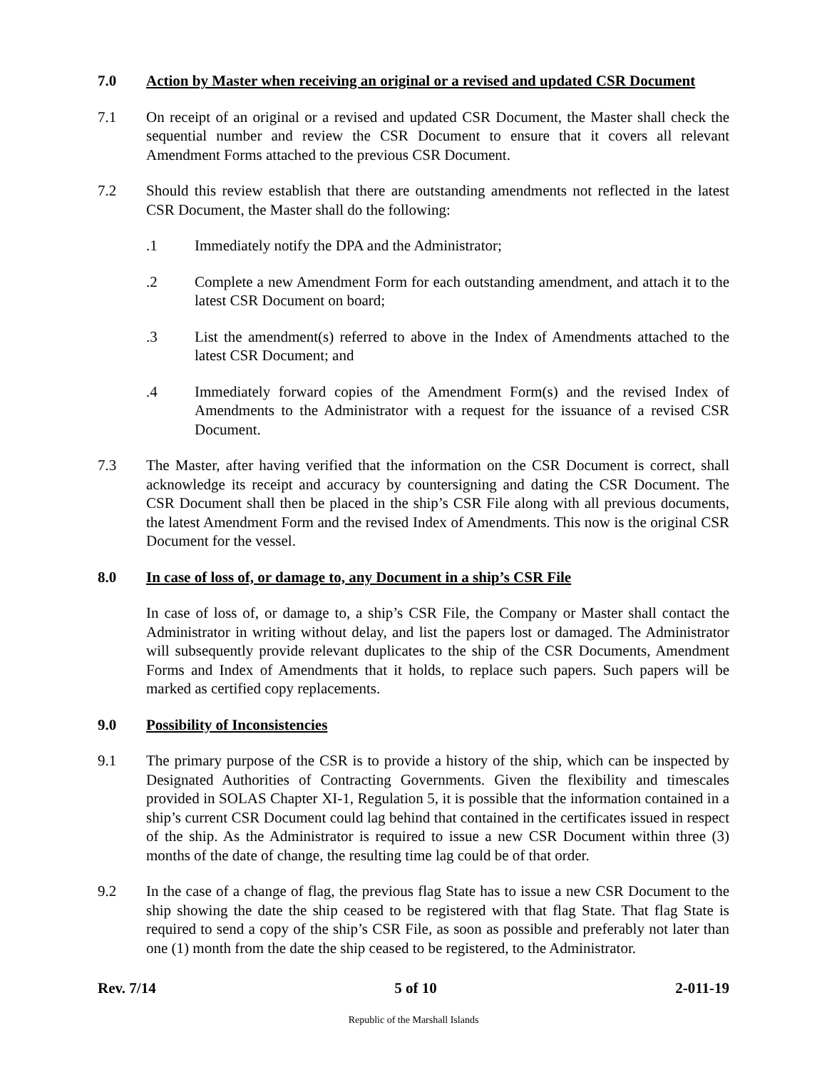7.0 Action by Master when receiving an original or a revised and updated CSR Document
7.1 On receipt of an original or a revised and updated CSR Document, the Master shall check the sequential number and review the CSR Document to ensure that it covers all relevant Amendment Forms attached to the previous CSR Document.
7.2 Should this review establish that there are outstanding amendments not reflected in the latest CSR Document, the Master shall do the following:
.1 Immediately notify the DPA and the Administrator;
.2 Complete a new Amendment Form for each outstanding amendment, and attach it to the latest CSR Document on board;
.3 List the amendment(s) referred to above in the Index of Amendments attached to the latest CSR Document; and
.4 Immediately forward copies of the Amendment Form(s) and the revised Index of Amendments to the Administrator with a request for the issuance of a revised CSR Document.
7.3 The Master, after having verified that the information on the CSR Document is correct, shall acknowledge its receipt and accuracy by countersigning and dating the CSR Document. The CSR Document shall then be placed in the ship’s CSR File along with all previous documents, the latest Amendment Form and the revised Index of Amendments. This now is the original CSR Document for the vessel.
8.0 In case of loss of, or damage to, any Document in a ship’s CSR File
In case of loss of, or damage to, a ship’s CSR File, the Company or Master shall contact the Administrator in writing without delay, and list the papers lost or damaged. The Administrator will subsequently provide relevant duplicates to the ship of the CSR Documents, Amendment Forms and Index of Amendments that it holds, to replace such papers. Such papers will be marked as certified copy replacements.
9.0 Possibility of Inconsistencies
9.1 The primary purpose of the CSR is to provide a history of the ship, which can be inspected by Designated Authorities of Contracting Governments. Given the flexibility and timescales provided in SOLAS Chapter XI-1, Regulation 5, it is possible that the information contained in a ship’s current CSR Document could lag behind that contained in the certificates issued in respect of the ship. As the Administrator is required to issue a new CSR Document within three (3) months of the date of change, the resulting time lag could be of that order.
9.2 In the case of a change of flag, the previous flag State has to issue a new CSR Document to the ship showing the date the ship ceased to be registered with that flag State. That flag State is required to send a copy of the ship’s CSR File, as soon as possible and preferably not later than one (1) month from the date the ship ceased to be registered, to the Administrator.
Rev. 7/14 5 of 10 2-011-19
Republic of the Marshall Islands